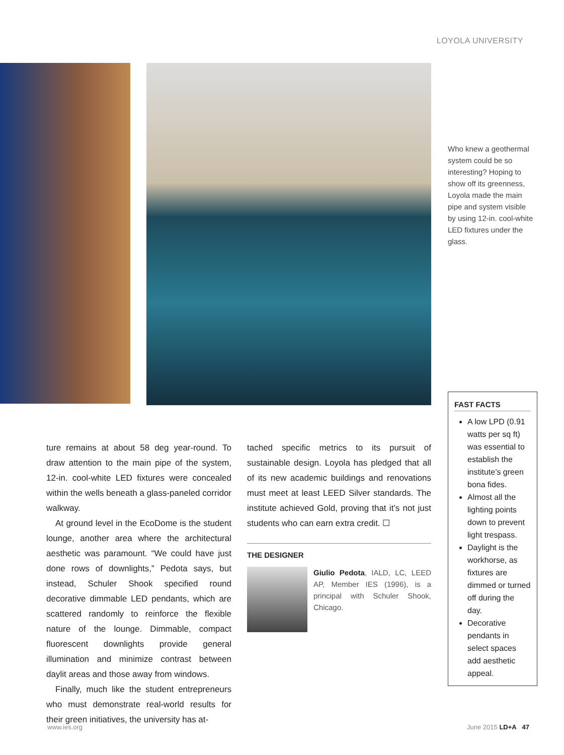LOYOLA UNIVERSITY
Who knew a geothermal system could be so interesting? Hoping to show off its greenness, Loyola made the main pipe and system visible by using 12-in. cool-white LED fixtures under the glass.
FAST FACTS
A low LPD (0.91 watts per sq ft) was essential to establish the institute’s green bona fides.
Almost all the lighting points down to prevent light trespass.
Daylight is the workhorse, as fixtures are dimmed or turned off during the day.
Decorative pendants in select spaces add aesthetic appeal.
ture remains at about 58 deg year-round. To draw attention to the main pipe of the system, 12-in. cool-white LED fixtures were concealed within the wells beneath a glass-paneled corridor walkway.
At ground level in the EcoDome is the student lounge, another area where the architectural aesthetic was paramount. “We could have just done rows of downlights,” Pedota says, but instead, Schuler Shook specified round decorative dimmable LED pendants, which are scattered randomly to reinforce the flexible nature of the lounge. Dimmable, compact fluorescent downlights provide general illumination and minimize contrast between daylit areas and those away from windows.
Finally, much like the student entrepreneurs who must demonstrate real-world results for their green initiatives, the university has at-
tached specific metrics to its pursuit of sustainable design. Loyola has pledged that all of its new academic buildings and renovations must meet at least LEED Silver standards. The institute achieved Gold, proving that it’s not just students who can earn extra credit. ☐
THE DESIGNER
Giulio Pedota, IALD, LC, LEED AP, Member IES (1996), is a principal with Schuler Shook, Chicago.
www.ies.org June 2015 LD+A 47